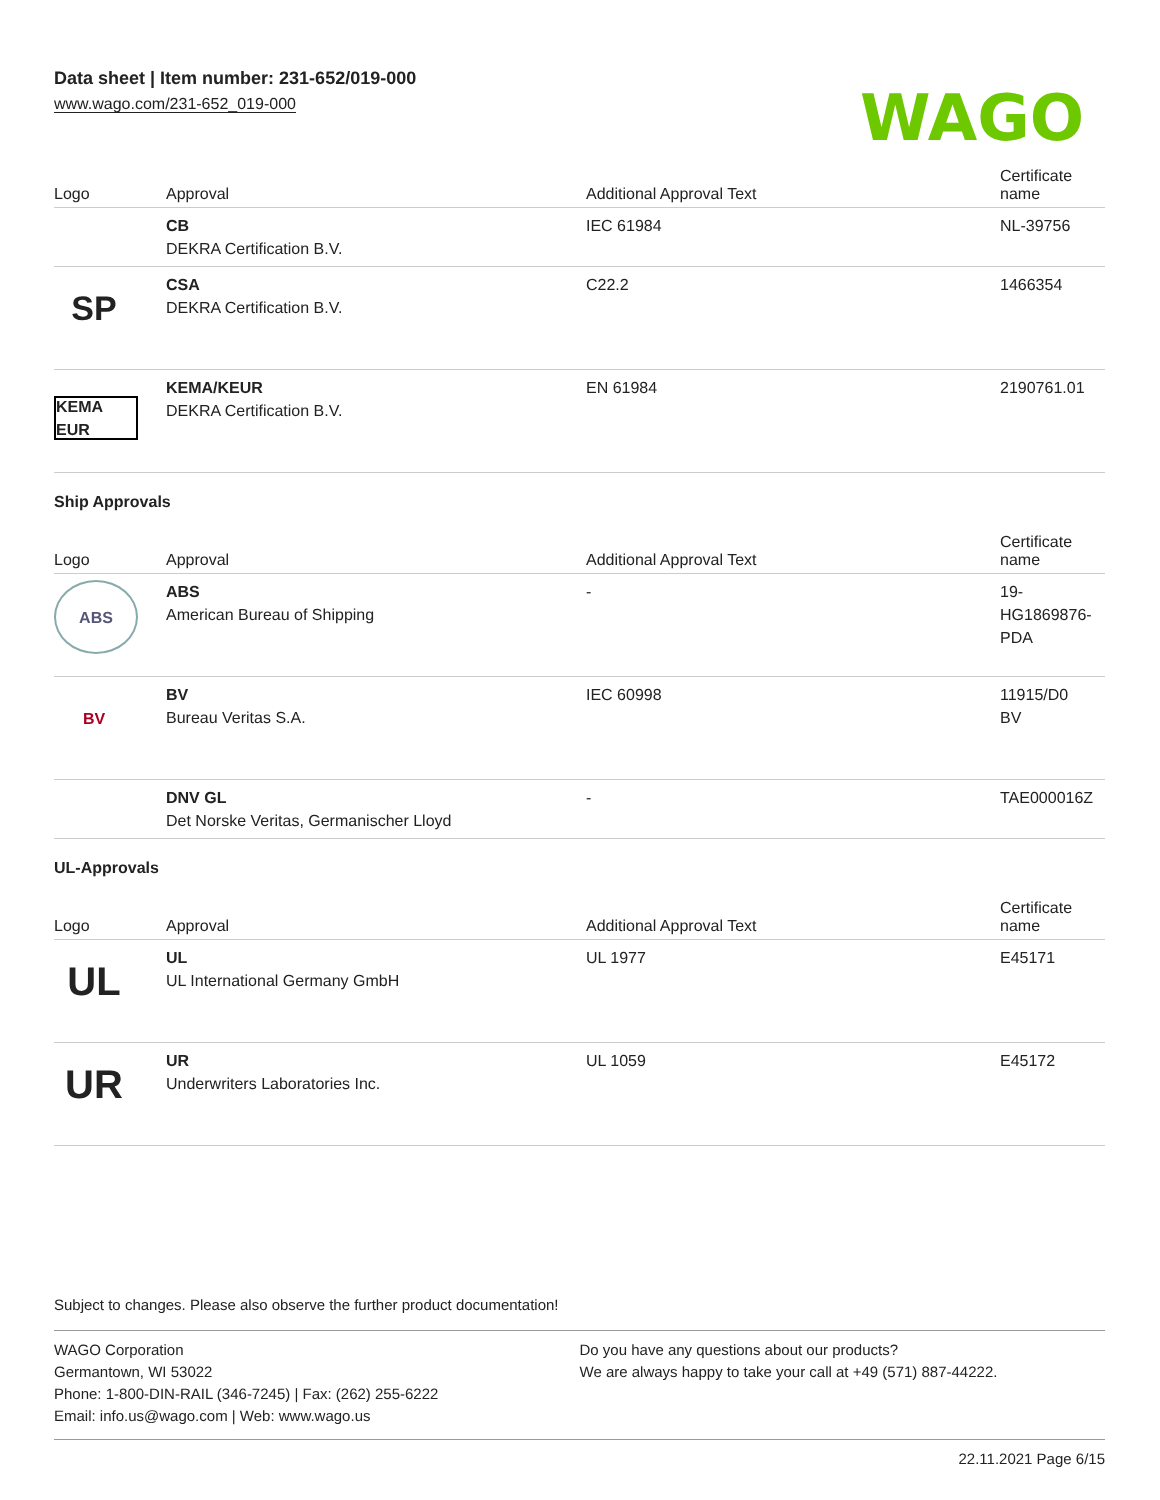Data sheet | Item number: 231-652/019-000
www.wago.com/231-652_019-000
WAGO
| Logo | Approval | Additional Approval Text | Certificate name |
| --- | --- | --- | --- |
| | CB DEKRA Certification B.V. | IEC 61984 | NL-39756 |
| SP | CSA DEKRA Certification B.V. | C22.2 | 1466354 |
| KEMA EUR | KEMA/KEUR DEKRA Certification B.V. | EN 61984 | 2190761.01 |
Ship Approvals
| Logo | Approval | Additional Approval Text | Certificate name |
| --- | --- | --- | --- |
| ABS | ABS American Bureau of Shipping | - | 19- HG1869876- PDA |
| BV | BV Bureau Veritas S.A. | IEC 60998 | 11915/D0 BV |
| | DNV GL Det Norske Veritas, Germanischer Lloyd | - | TAE000016Z |
UL-Approvals
| Logo | Approval | Additional Approval Text | Certificate name |
| --- | --- | --- | --- |
| UL | UL UL International Germany GmbH | UL 1977 | E45171 |
| UR | UR Underwriters Laboratories Inc. | UL 1059 | E45172 |
Subject to changes. Please also observe the further product documentation!
WAGO Corporation
Germantown, WI 53022
Phone: 1-800-DIN-RAIL (346-7245) | Fax: (262) 255-6222
Email: info.us@wago.com | Web: www.wago.us
Do you have any questions about our products?
We are always happy to take your call at +49 (571) 887-44222.
22.11.2021 Page 6/15